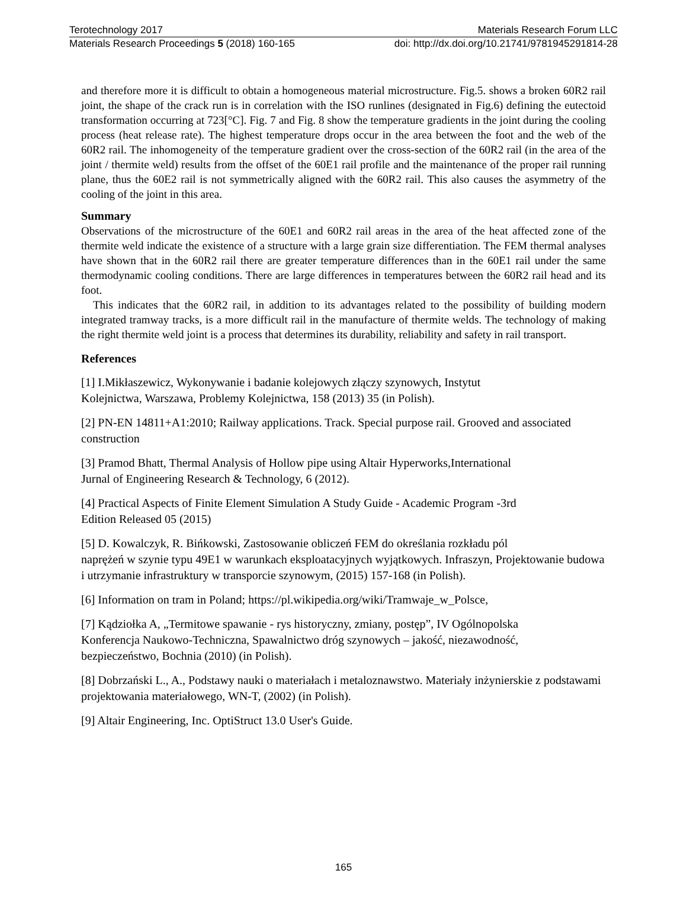Terotechnology 2017 Materials Research Forum LLC
Materials Research Proceedings 5 (2018) 160-165 doi: http://dx.doi.org/10.21741/9781945291814-28
and therefore more it is difficult to obtain a homogeneous material microstructure. Fig.5. shows a broken 60R2 rail joint, the shape of the crack run is in correlation with the ISO runlines (designated in Fig.6) defining the eutectoid transformation occurring at 723[°C]. Fig. 7 and Fig. 8 show the temperature gradients in the joint during the cooling process (heat release rate). The highest temperature drops occur in the area between the foot and the web of the 60R2 rail. The inhomogeneity of the temperature gradient over the cross-section of the 60R2 rail (in the area of the joint / thermite weld) results from the offset of the 60E1 rail profile and the maintenance of the proper rail running plane, thus the 60E2 rail is not symmetrically aligned with the 60R2 rail. This also causes the asymmetry of the cooling of the joint in this area.
Summary
Observations of the microstructure of the 60E1 and 60R2 rail areas in the area of the heat affected zone of the thermite weld indicate the existence of a structure with a large grain size differentiation. The FEM thermal analyses have shown that in the 60R2 rail there are greater temperature differences than in the 60E1 rail under the same thermodynamic cooling conditions. There are large differences in temperatures between the 60R2 rail head and its foot.
This indicates that the 60R2 rail, in addition to its advantages related to the possibility of building modern integrated tramway tracks, is a more difficult rail in the manufacture of thermite welds. The technology of making the right thermite weld joint is a process that determines its durability, reliability and safety in rail transport.
References
[1] I.Mikłaszewicz, Wykonywanie i badanie kolejowych złączy szynowych, Instytut
Kolejnictwa, Warszawa, Problemy Kolejnictwa, 158 (2013) 35 (in Polish).
[2] PN-EN 14811+A1:2010; Railway applications. Track. Special purpose rail. Grooved and associated construction
[3] Pramod Bhatt, Thermal Analysis of Hollow pipe using Altair Hyperworks,International
Jurnal of Engineering Research & Technology, 6 (2012).
[4] Practical Aspects of Finite Element Simulation A Study Guide - Academic Program -3rd
Edition Released 05 (2015)
[5] D. Kowalczyk, R. Bińkowski, Zastosowanie obliczeń FEM do określania rozkładu pól
naprężeń w szynie typu 49E1 w warunkach eksploatacyjnych wyjątkowych. Infraszyn, Projektowanie budowa i utrzymanie infrastruktury w transporcie szynowym, (2015) 157-168 (in Polish).
[6] Information on tram in Poland; https://pl.wikipedia.org/wiki/Tramwaje_w_Polsce,
[7] Kądziołka A, „Termitowe spawanie - rys historyczny, zmiany, postęp”, IV Ogólnopolska
Konferencja Naukowo-Techniczna, Spawalnictwo dróg szynowych – jakość, niezawodność,
bezpieczeństwo, Bochnia (2010) (in Polish).
[8] Dobrzański L., A., Podstawy nauki o materiałach i metaloznawstwo. Materiały inżynierskie z podstawami projektowania materiałowego, WN-T, (2002) (in Polish).
[9] Altair Engineering, Inc. OptiStruct 13.0 User's Guide.
165